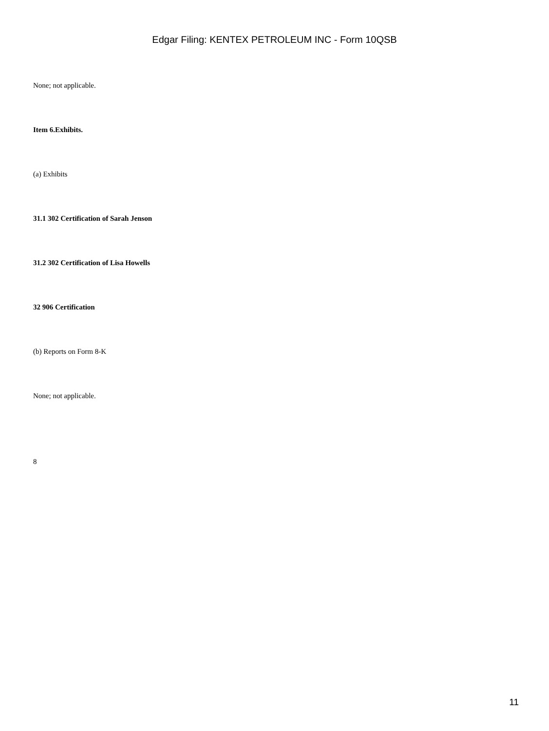Edgar Filing: KENTEX PETROLEUM INC - Form 10QSB
None; not applicable.
Item 6.Exhibits.
(a) Exhibits
31.1 302 Certification of Sarah Jenson
31.2 302 Certification of Lisa Howells
32 906 Certification
(b) Reports on Form 8-K
None; not applicable.
8
11